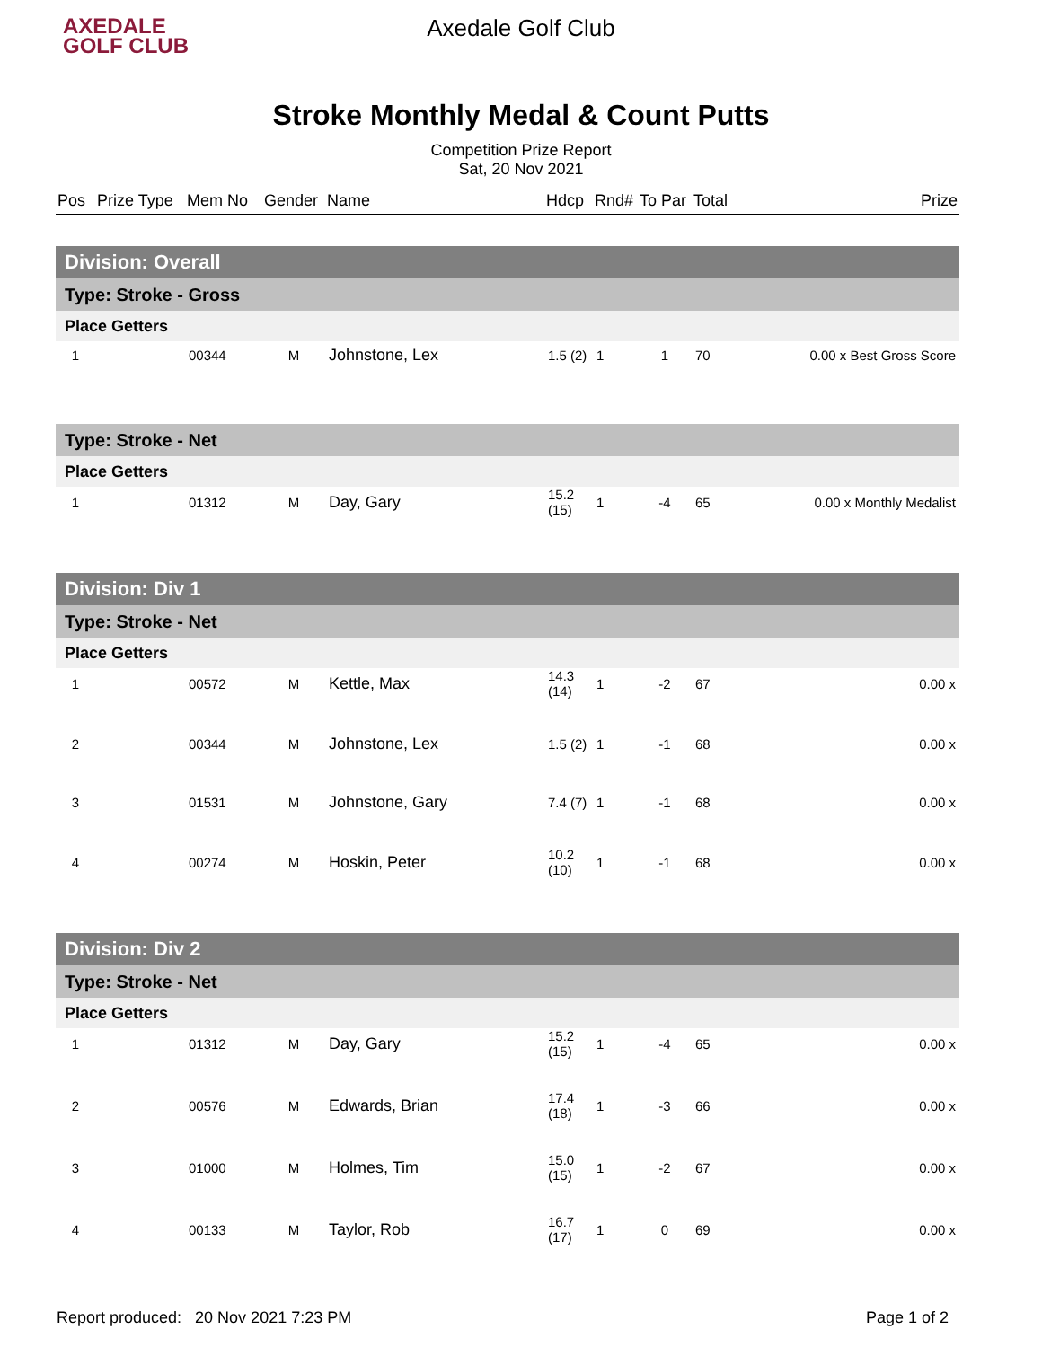AXEDALE
GOLF CLUB
Axedale Golf Club
Stroke Monthly Medal & Count Putts
Competition Prize Report
Sat, 20 Nov 2021
| Pos | Prize Type | Mem No | Gender | Name | Hdcp | Rnd# | To Par | Total | Prize |
| --- | --- | --- | --- | --- | --- | --- | --- | --- | --- |
| Division: Overall | | | | | | | | | |
| Type: Stroke - Gross | | | | | | | | | |
| Place Getters | | | | | | | | | |
| 1 | | 00344 | M | Johnstone, Lex | 1.5 (2) | 1 | 1 | 70 | 0.00 x Best Gross Score |
| Type: Stroke - Net | | | | | | | | | |
| Place Getters | | | | | | | | | |
| 1 | | 01312 | M | Day, Gary | 15.2 (15) | 1 | -4 | 65 | 0.00 x Monthly Medalist |
| Division: Div 1 | | | | | | | | | |
| Type: Stroke - Net | | | | | | | | | |
| Place Getters | | | | | | | | | |
| 1 | | 00572 | M | Kettle, Max | 14.3 (14) | 1 | -2 | 67 | 0.00 x |
| 2 | | 00344 | M | Johnstone, Lex | 1.5 (2) | 1 | -1 | 68 | 0.00 x |
| 3 | | 01531 | M | Johnstone, Gary | 7.4 (7) | 1 | -1 | 68 | 0.00 x |
| 4 | | 00274 | M | Hoskin, Peter | 10.2 (10) | 1 | -1 | 68 | 0.00 x |
| Division: Div 2 | | | | | | | | | |
| Type: Stroke - Net | | | | | | | | | |
| Place Getters | | | | | | | | | |
| 1 | | 01312 | M | Day, Gary | 15.2 (15) | 1 | -4 | 65 | 0.00 x |
| 2 | | 00576 | M | Edwards, Brian | 17.4 (18) | 1 | -3 | 66 | 0.00 x |
| 3 | | 01000 | M | Holmes, Tim | 15.0 (15) | 1 | -2 | 67 | 0.00 x |
| 4 | | 00133 | M | Taylor, Rob | 16.7 (17) | 1 | 0 | 69 | 0.00 x |
Report produced: 20 Nov 2021 7:23 PM Page 1 of 2